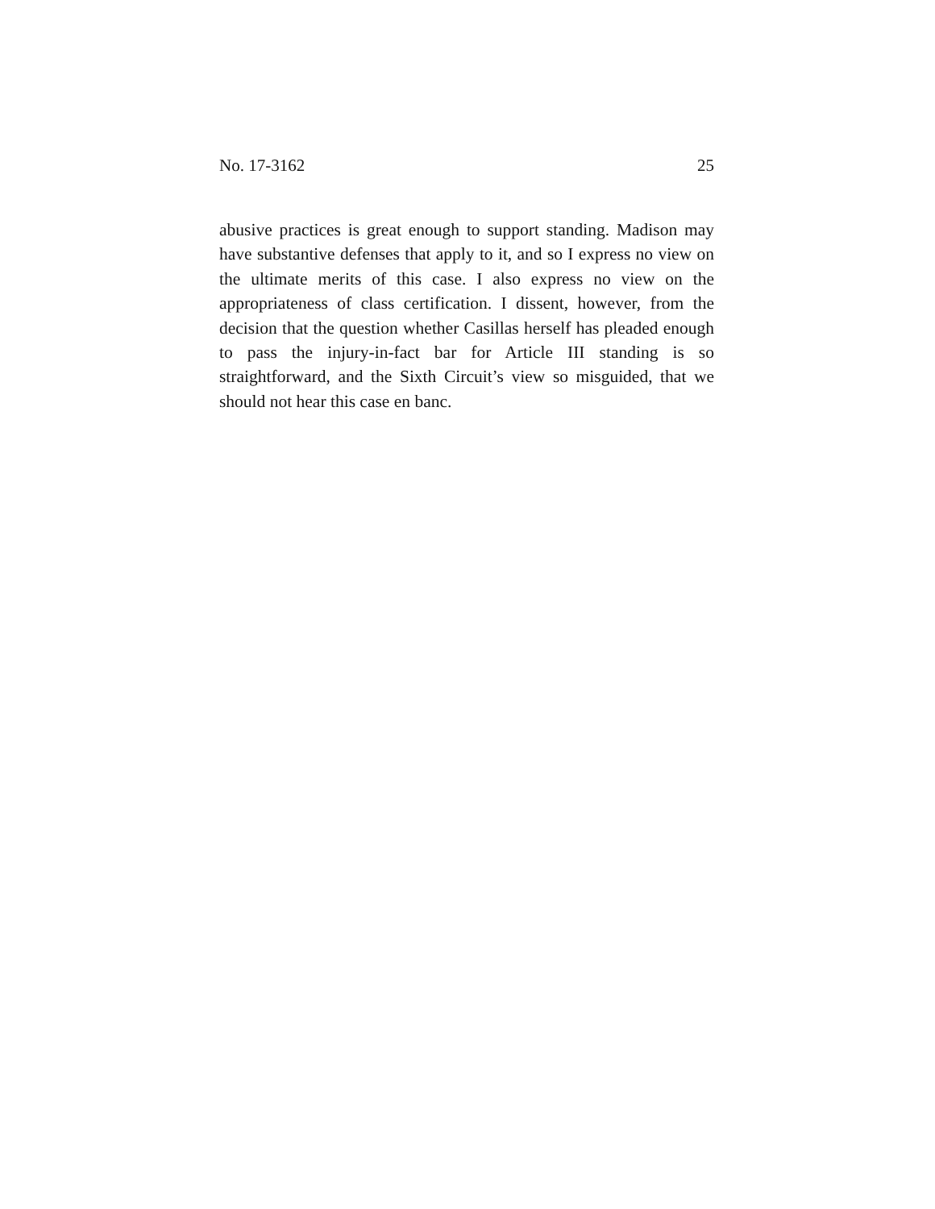No. 17-3162 25
abusive practices is great enough to support standing. Madison may have substantive defenses that apply to it, and so I express no view on the ultimate merits of this case. I also express no view on the appropriateness of class certification. I dissent, however, from the decision that the question whether Casillas herself has pleaded enough to pass the injury-in-fact bar for Article III standing is so straightforward, and the Sixth Circuit’s view so misguided, that we should not hear this case en banc.